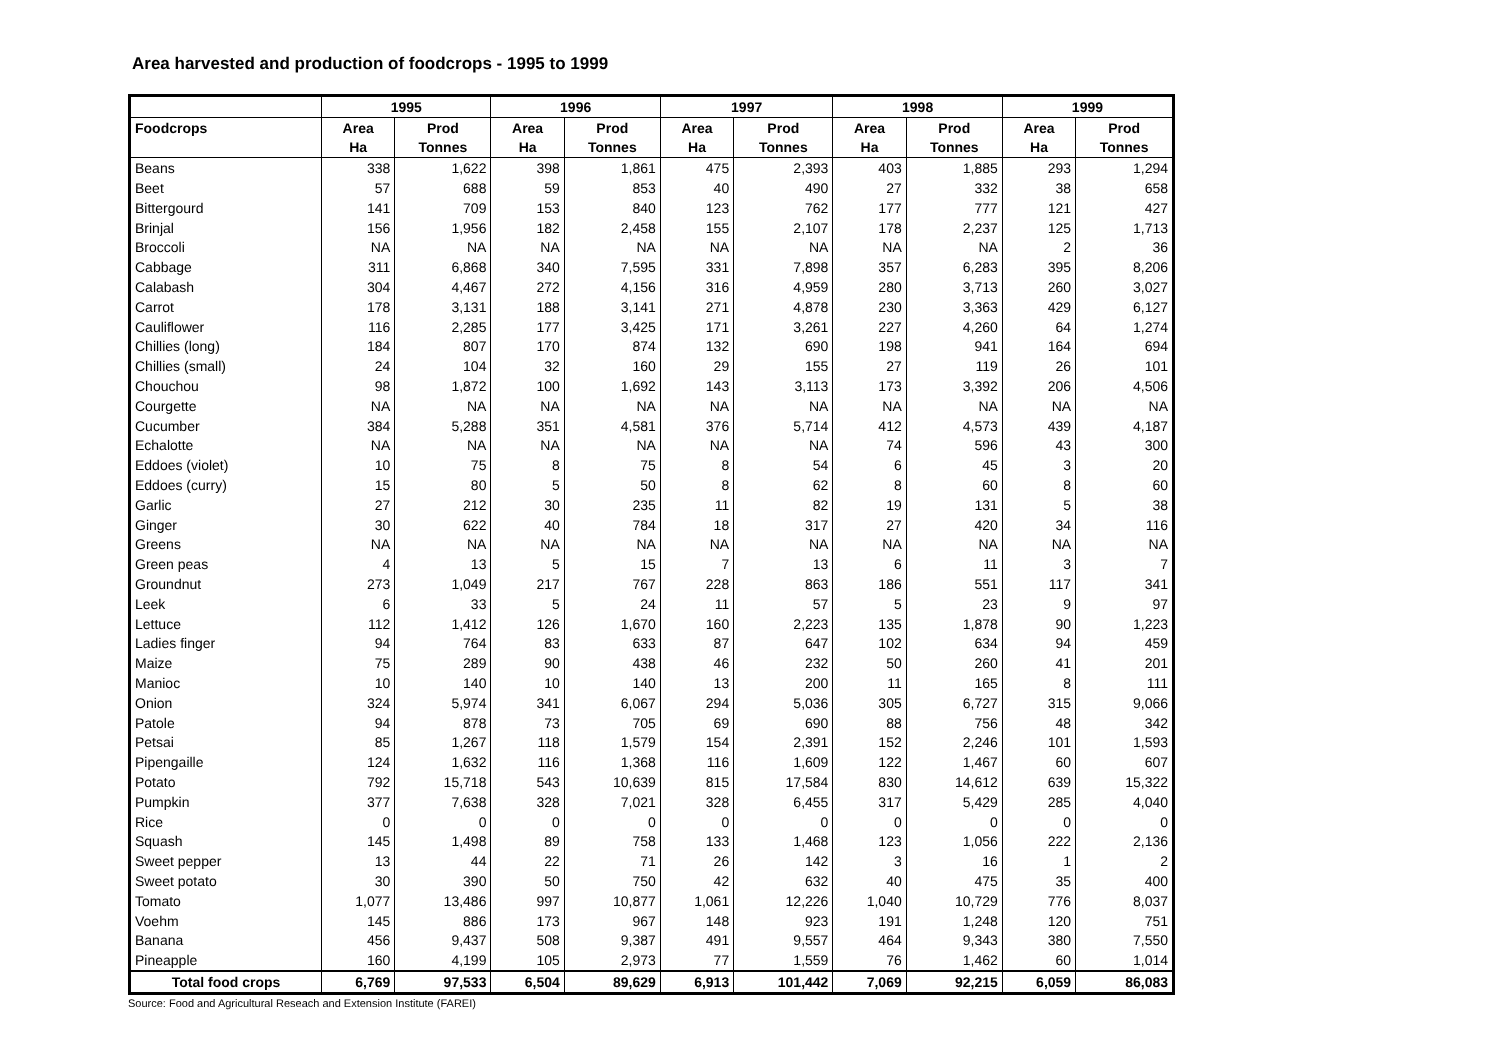Area harvested and production of foodcrops - 1995 to 1999
| | 1995 | | 1996 | | 1997 | | 1998 | | 1999 | |
| --- | --- | --- | --- | --- | --- | --- | --- | --- | --- | --- |
| Foodcrops | Area | Prod | Area | Prod | Area | Prod | Area | Prod | Area | Prod |
| | Ha | Tonnes | Ha | Tonnes | Ha | Tonnes | Ha | Tonnes | Ha | Tonnes |
| Beans | 338 | 1,622 | 398 | 1,861 | 475 | 2,393 | 403 | 1,885 | 293 | 1,294 |
| Beet | 57 | 688 | 59 | 853 | 40 | 490 | 27 | 332 | 38 | 658 |
| Bittergourd | 141 | 709 | 153 | 840 | 123 | 762 | 177 | 777 | 121 | 427 |
| Brinjal | 156 | 1,956 | 182 | 2,458 | 155 | 2,107 | 178 | 2,237 | 125 | 1,713 |
| Broccoli | NA | NA | NA | NA | NA | NA | NA | NA | 2 | 36 |
| Cabbage | 311 | 6,868 | 340 | 7,595 | 331 | 7,898 | 357 | 6,283 | 395 | 8,206 |
| Calabash | 304 | 4,467 | 272 | 4,156 | 316 | 4,959 | 280 | 3,713 | 260 | 3,027 |
| Carrot | 178 | 3,131 | 188 | 3,141 | 271 | 4,878 | 230 | 3,363 | 429 | 6,127 |
| Cauliflower | 116 | 2,285 | 177 | 3,425 | 171 | 3,261 | 227 | 4,260 | 64 | 1,274 |
| Chillies (long) | 184 | 807 | 170 | 874 | 132 | 690 | 198 | 941 | 164 | 694 |
| Chillies (small) | 24 | 104 | 32 | 160 | 29 | 155 | 27 | 119 | 26 | 101 |
| Chouchou | 98 | 1,872 | 100 | 1,692 | 143 | 3,113 | 173 | 3,392 | 206 | 4,506 |
| Courgette | NA | NA | NA | NA | NA | NA | NA | NA | NA | NA |
| Cucumber | 384 | 5,288 | 351 | 4,581 | 376 | 5,714 | 412 | 4,573 | 439 | 4,187 |
| Echalotte | NA | NA | NA | NA | NA | NA | 74 | 596 | 43 | 300 |
| Eddoes (violet) | 10 | 75 | 8 | 75 | 8 | 54 | 6 | 45 | 3 | 20 |
| Eddoes (curry) | 15 | 80 | 5 | 50 | 8 | 62 | 8 | 60 | 8 | 60 |
| Garlic | 27 | 212 | 30 | 235 | 11 | 82 | 19 | 131 | 5 | 38 |
| Ginger | 30 | 622 | 40 | 784 | 18 | 317 | 27 | 420 | 34 | 116 |
| Greens | NA | NA | NA | NA | NA | NA | NA | NA | NA | NA |
| Green peas | 4 | 13 | 5 | 15 | 7 | 13 | 6 | 11 | 3 | 7 |
| Groundnut | 273 | 1,049 | 217 | 767 | 228 | 863 | 186 | 551 | 117 | 341 |
| Leek | 6 | 33 | 5 | 24 | 11 | 57 | 5 | 23 | 9 | 97 |
| Lettuce | 112 | 1,412 | 126 | 1,670 | 160 | 2,223 | 135 | 1,878 | 90 | 1,223 |
| Ladies finger | 94 | 764 | 83 | 633 | 87 | 647 | 102 | 634 | 94 | 459 |
| Maize | 75 | 289 | 90 | 438 | 46 | 232 | 50 | 260 | 41 | 201 |
| Manioc | 10 | 140 | 10 | 140 | 13 | 200 | 11 | 165 | 8 | 111 |
| Onion | 324 | 5,974 | 341 | 6,067 | 294 | 5,036 | 305 | 6,727 | 315 | 9,066 |
| Patole | 94 | 878 | 73 | 705 | 69 | 690 | 88 | 756 | 48 | 342 |
| Petsai | 85 | 1,267 | 118 | 1,579 | 154 | 2,391 | 152 | 2,246 | 101 | 1,593 |
| Pipengaille | 124 | 1,632 | 116 | 1,368 | 116 | 1,609 | 122 | 1,467 | 60 | 607 |
| Potato | 792 | 15,718 | 543 | 10,639 | 815 | 17,584 | 830 | 14,612 | 639 | 15,322 |
| Pumpkin | 377 | 7,638 | 328 | 7,021 | 328 | 6,455 | 317 | 5,429 | 285 | 4,040 |
| Rice | 0 | 0 | 0 | 0 | 0 | 0 | 0 | 0 | 0 | 0 |
| Squash | 145 | 1,498 | 89 | 758 | 133 | 1,468 | 123 | 1,056 | 222 | 2,136 |
| Sweet pepper | 13 | 44 | 22 | 71 | 26 | 142 | 3 | 16 | 1 | 2 |
| Sweet potato | 30 | 390 | 50 | 750 | 42 | 632 | 40 | 475 | 35 | 400 |
| Tomato | 1,077 | 13,486 | 997 | 10,877 | 1,061 | 12,226 | 1,040 | 10,729 | 776 | 8,037 |
| Voehm | 145 | 886 | 173 | 967 | 148 | 923 | 191 | 1,248 | 120 | 751 |
| Banana | 456 | 9,437 | 508 | 9,387 | 491 | 9,557 | 464 | 9,343 | 380 | 7,550 |
| Pineapple | 160 | 4,199 | 105 | 2,973 | 77 | 1,559 | 76 | 1,462 | 60 | 1,014 |
| Total food crops | 6,769 | 97,533 | 6,504 | 89,629 | 6,913 | 101,442 | 7,069 | 92,215 | 6,059 | 86,083 |
Source: Food and Agricultural Reseach and Extension Institute (FAREI)